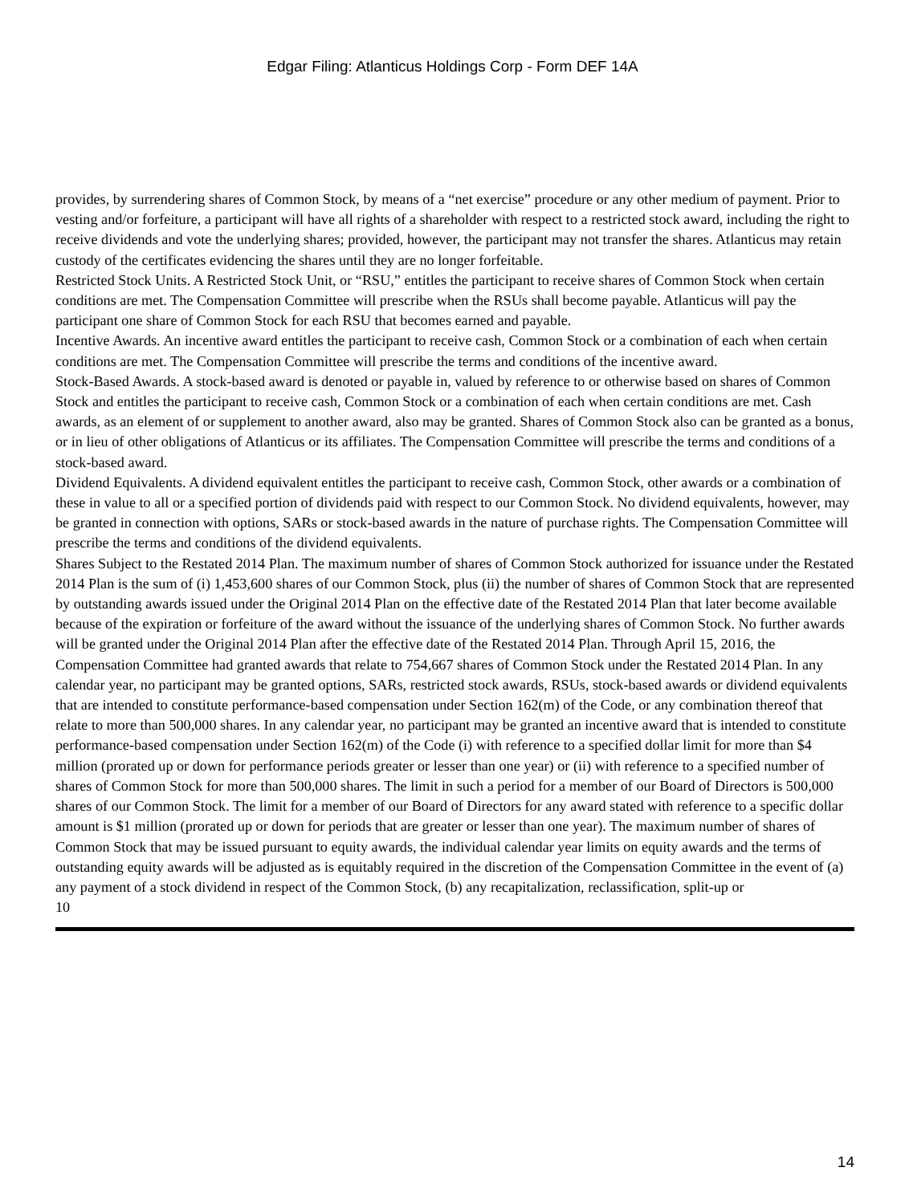Edgar Filing: Atlanticus Holdings Corp - Form DEF 14A
provides, by surrendering shares of Common Stock, by means of a “net exercise” procedure or any other medium of payment. Prior to vesting and/or forfeiture, a participant will have all rights of a shareholder with respect to a restricted stock award, including the right to receive dividends and vote the underlying shares; provided, however, the participant may not transfer the shares. Atlanticus may retain custody of the certificates evidencing the shares until they are no longer forfeitable.
Restricted Stock Units. A Restricted Stock Unit, or “RSU,” entitles the participant to receive shares of Common Stock when certain conditions are met. The Compensation Committee will prescribe when the RSUs shall become payable. Atlanticus will pay the participant one share of Common Stock for each RSU that becomes earned and payable.
Incentive Awards. An incentive award entitles the participant to receive cash, Common Stock or a combination of each when certain conditions are met. The Compensation Committee will prescribe the terms and conditions of the incentive award.
Stock-Based Awards. A stock-based award is denoted or payable in, valued by reference to or otherwise based on shares of Common Stock and entitles the participant to receive cash, Common Stock or a combination of each when certain conditions are met. Cash awards, as an element of or supplement to another award, also may be granted. Shares of Common Stock also can be granted as a bonus, or in lieu of other obligations of Atlanticus or its affiliates. The Compensation Committee will prescribe the terms and conditions of a stock-based award.
Dividend Equivalents. A dividend equivalent entitles the participant to receive cash, Common Stock, other awards or a combination of these in value to all or a specified portion of dividends paid with respect to our Common Stock. No dividend equivalents, however, may be granted in connection with options, SARs or stock-based awards in the nature of purchase rights. The Compensation Committee will prescribe the terms and conditions of the dividend equivalents.
Shares Subject to the Restated 2014 Plan. The maximum number of shares of Common Stock authorized for issuance under the Restated 2014 Plan is the sum of (i) 1,453,600 shares of our Common Stock, plus (ii) the number of shares of Common Stock that are represented by outstanding awards issued under the Original 2014 Plan on the effective date of the Restated 2014 Plan that later become available because of the expiration or forfeiture of the award without the issuance of the underlying shares of Common Stock. No further awards will be granted under the Original 2014 Plan after the effective date of the Restated 2014 Plan. Through April 15, 2016, the Compensation Committee had granted awards that relate to 754,667 shares of Common Stock under the Restated 2014 Plan. In any calendar year, no participant may be granted options, SARs, restricted stock awards, RSUs, stock-based awards or dividend equivalents that are intended to constitute performance-based compensation under Section 162(m) of the Code, or any combination thereof that relate to more than 500,000 shares. In any calendar year, no participant may be granted an incentive award that is intended to constitute performance-based compensation under Section 162(m) of the Code (i) with reference to a specified dollar limit for more than $4 million (prorated up or down for performance periods greater or lesser than one year) or (ii) with reference to a specified number of shares of Common Stock for more than 500,000 shares. The limit in such a period for a member of our Board of Directors is 500,000 shares of our Common Stock. The limit for a member of our Board of Directors for any award stated with reference to a specific dollar amount is $1 million (prorated up or down for periods that are greater or lesser than one year). The maximum number of shares of Common Stock that may be issued pursuant to equity awards, the individual calendar year limits on equity awards and the terms of outstanding equity awards will be adjusted as is equitably required in the discretion of the Compensation Committee in the event of (a) any payment of a stock dividend in respect of the Common Stock, (b) any recapitalization, reclassification, split-up or
10
14